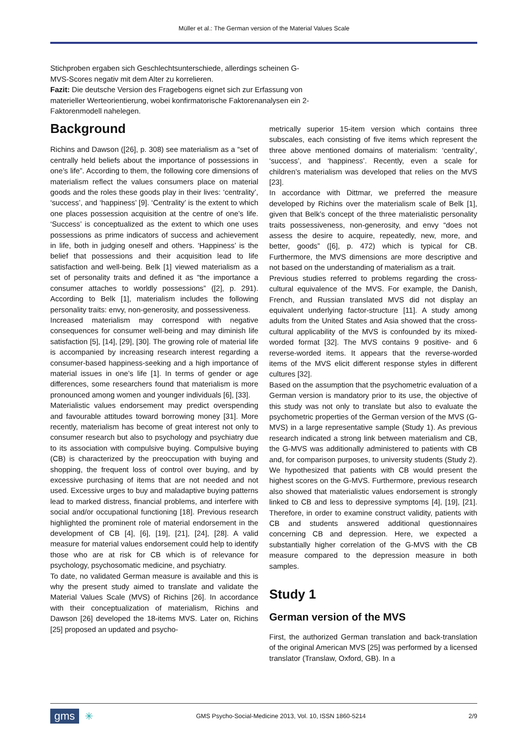Müller et al.: The German version of the Material Values Scale
Stichproben ergaben sich Geschlechtsunterschiede, allerdings scheinen G-MVS-Scores negativ mit dem Alter zu korrelieren.
Fazit: Die deutsche Version des Fragebogens eignet sich zur Erfassung von materieller Werteorientierung, wobei konfirmatorische Faktorenanalysen ein 2-Faktorenmodell nahelegen.
Background
Richins and Dawson ([26], p. 308) see materialism as a “set of centrally held beliefs about the importance of possessions in one’s life”. According to them, the following core dimensions of materialism reflect the values consumers place on material goods and the roles these goods play in their lives: ‘centrality’, ‘success’, and ‘happiness’ [9]. ‘Centrality’ is the extent to which one places possession acquisition at the centre of one’s life. ‘Success’ is conceptualized as the extent to which one uses possessions as prime indicators of success and achievement in life, both in judging oneself and others. ‘Happiness’ is the belief that possessions and their acquisition lead to life satisfaction and well-being. Belk [1] viewed materialism as a set of personality traits and defined it as “the importance a consumer attaches to worldly possessions” ([2], p. 291). According to Belk [1], materialism includes the following personality traits: envy, non-generosity, and possessiveness.
Increased materialism may correspond with negative consequences for consumer well-being and may diminish life satisfaction [5], [14], [29], [30]. The growing role of material life is accompanied by increasing research interest regarding a consumer-based happiness-seeking and a high importance of material issues in one’s life [1]. In terms of gender or age differences, some researchers found that materialism is more pronounced among women and younger individuals [6], [33].
Materialistic values endorsement may predict overspending and favourable attitudes toward borrowing money [31]. More recently, materialism has become of great interest not only to consumer research but also to psychology and psychiatry due to its association with compulsive buying. Compulsive buying (CB) is characterized by the preoccupation with buying and shopping, the frequent loss of control over buying, and by excessive purchasing of items that are not needed and not used. Excessive urges to buy and maladaptive buying patterns lead to marked distress, financial problems, and interfere with social and/or occupational functioning [18]. Previous research highlighted the prominent role of material endorsement in the development of CB [4], [6], [19], [21], [24], [28]. A valid measure for material values endorsement could help to identify those who are at risk for CB which is of relevance for psychology, psychosomatic medicine, and psychiatry.
To date, no validated German measure is available and this is why the present study aimed to translate and validate the Material Values Scale (MVS) of Richins [26]. In accordance with their conceptualization of materialism, Richins and Dawson [26] developed the 18-items MVS. Later on, Richins [25] proposed an updated and psycho-
metrically superior 15-item version which contains three subscales, each consisting of five items which represent the three above mentioned domains of materialism: ‘centrality’, ‘success’, and ‘happiness’. Recently, even a scale for children’s materialism was developed that relies on the MVS [23].
In accordance with Dittmar, we preferred the measure developed by Richins over the materialism scale of Belk [1], given that Belk’s concept of the three materialistic personality traits possessiveness, non-generosity, and envy “does not assess the desire to acquire, repeatedly, new, more, and better, goods” ([6], p. 472) which is typical for CB. Furthermore, the MVS dimensions are more descriptive and not based on the understanding of materialism as a trait.
Previous studies referred to problems regarding the cross-cultural equivalence of the MVS. For example, the Danish, French, and Russian translated MVS did not display an equivalent underlying factor-structure [11]. A study among adults from the United States and Asia showed that the cross-cultural applicability of the MVS is confounded by its mixed-worded format [32]. The MVS contains 9 positive- and 6 reverse-worded items. It appears that the reverse-worded items of the MVS elicit different response styles in different cultures [32].
Based on the assumption that the psychometric evaluation of a German version is mandatory prior to its use, the objective of this study was not only to translate but also to evaluate the psychometric properties of the German version of the MVS (G-MVS) in a large representative sample (Study 1). As previous research indicated a strong link between materialism and CB, the G-MVS was additionally administered to patients with CB and, for comparison purposes, to university students (Study 2). We hypothesized that patients with CB would present the highest scores on the G-MVS. Furthermore, previous research also showed that materialistic values endorsement is strongly linked to CB and less to depressive symptoms [4], [19], [21]. Therefore, in order to examine construct validity, patients with CB and students answered additional questionnaires concerning CB and depression. Here, we expected a substantially higher correlation of the G-MVS with the CB measure compared to the depression measure in both samples.
Study 1
German version of the MVS
First, the authorized German translation and back-translation of the original American MVS [25] was performed by a licensed translator (Translaw, Oxford, GB). In a
gms ✳ GMS Psycho-Social-Medicine 2013, Vol. 10, ISSN 1860-5214 2/9